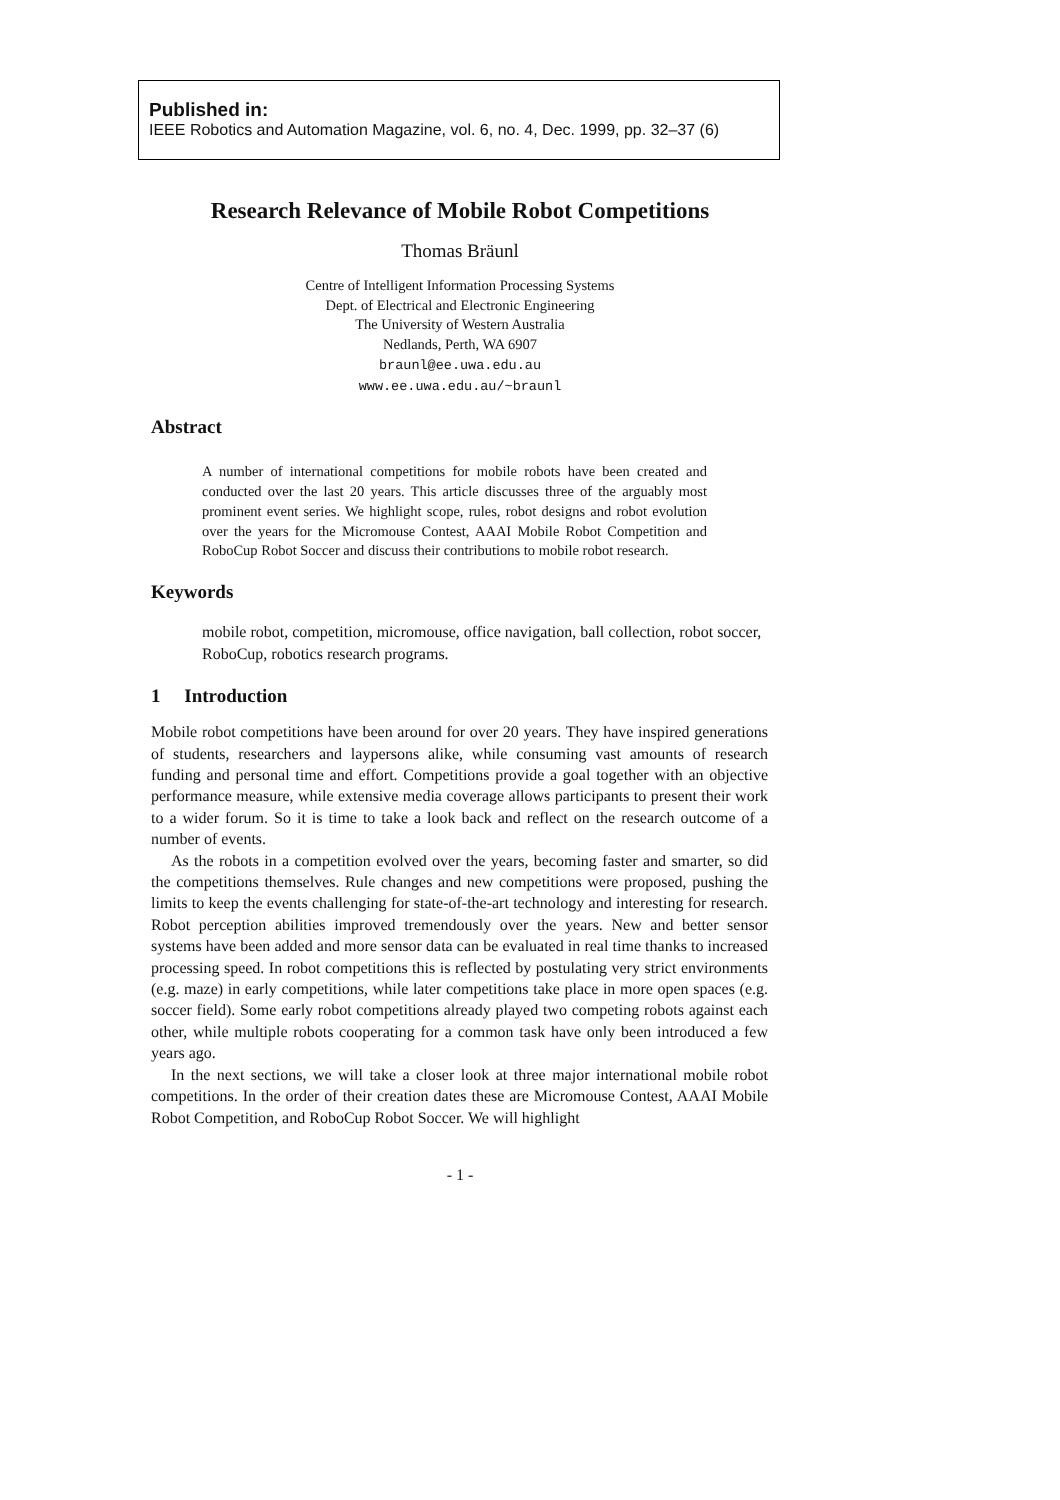Published in:
IEEE Robotics and Automation Magazine, vol. 6, no. 4, Dec. 1999, pp. 32–37 (6)
Research Relevance of Mobile Robot Competitions
Thomas Bräunl
Centre of Intelligent Information Processing Systems
Dept. of Electrical and Electronic Engineering
The University of Western Australia
Nedlands, Perth, WA 6907
braunl@ee.uwa.edu.au
www.ee.uwa.edu.au/~braunl
Abstract
A number of international competitions for mobile robots have been created and conducted over the last 20 years. This article discusses three of the arguably most prominent event series. We highlight scope, rules, robot designs and robot evolution over the years for the Micromouse Contest, AAAI Mobile Robot Competition and RoboCup Robot Soccer and discuss their contributions to mobile robot research.
Keywords
mobile robot, competition, micromouse, office navigation, ball collection, robot soccer, RoboCup, robotics research programs.
1 Introduction
Mobile robot competitions have been around for over 20 years. They have inspired generations of students, researchers and laypersons alike, while consuming vast amounts of research funding and personal time and effort. Competitions provide a goal together with an objective performance measure, while extensive media coverage allows participants to present their work to a wider forum. So it is time to take a look back and reflect on the research outcome of a number of events.
As the robots in a competition evolved over the years, becoming faster and smarter, so did the competitions themselves. Rule changes and new competitions were proposed, pushing the limits to keep the events challenging for state-of-the-art technology and interesting for research. Robot perception abilities improved tremendously over the years. New and better sensor systems have been added and more sensor data can be evaluated in real time thanks to increased processing speed. In robot competitions this is reflected by postulating very strict environments (e.g. maze) in early competitions, while later competitions take place in more open spaces (e.g. soccer field). Some early robot competitions already played two competing robots against each other, while multiple robots cooperating for a common task have only been introduced a few years ago.
In the next sections, we will take a closer look at three major international mobile robot competitions. In the order of their creation dates these are Micromouse Contest, AAAI Mobile Robot Competition, and RoboCup Robot Soccer. We will highlight
- 1 -